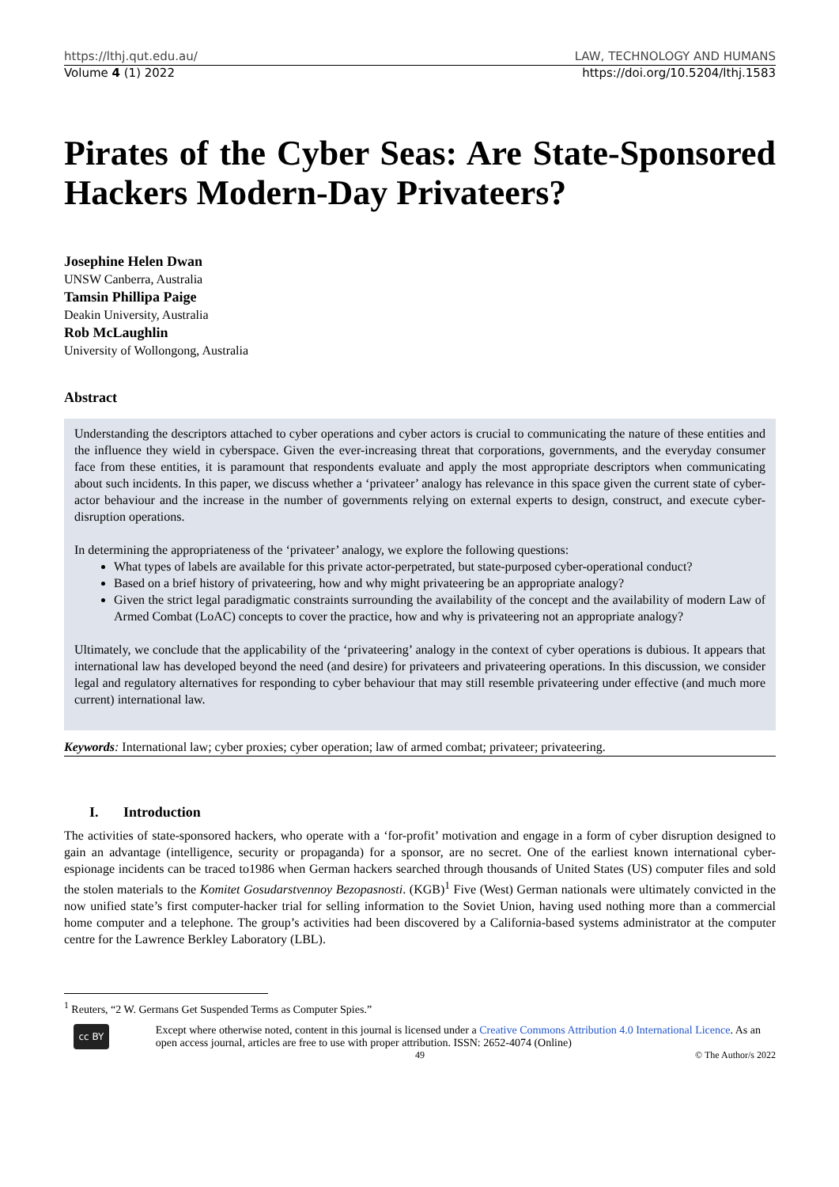https://lthj.qut.edu.au/ LAW, TECHNOLOGY AND HUMANS
Volume 4 (1) 2022 https://doi.org/10.5204/lthj.1583
Pirates of the Cyber Seas: Are State-Sponsored Hackers Modern-Day Privateers?
Josephine Helen Dwan
UNSW Canberra, Australia
Tamsin Phillipa Paige
Deakin University, Australia
Rob McLaughlin
University of Wollongong, Australia
Abstract
Understanding the descriptors attached to cyber operations and cyber actors is crucial to communicating the nature of these entities and the influence they wield in cyberspace. Given the ever-increasing threat that corporations, governments, and the everyday consumer face from these entities, it is paramount that respondents evaluate and apply the most appropriate descriptors when communicating about such incidents. In this paper, we discuss whether a ‘privateer’ analogy has relevance in this space given the current state of cyber-actor behaviour and the increase in the number of governments relying on external experts to design, construct, and execute cyber-disruption operations.
In determining the appropriateness of the ‘privateer’ analogy, we explore the following questions:
What types of labels are available for this private actor-perpetrated, but state-purposed cyber-operational conduct?
Based on a brief history of privateering, how and why might privateering be an appropriate analogy?
Given the strict legal paradigmatic constraints surrounding the availability of the concept and the availability of modern Law of Armed Combat (LoAC) concepts to cover the practice, how and why is privateering not an appropriate analogy?
Ultimately, we conclude that the applicability of the ‘privateering’ analogy in the context of cyber operations is dubious. It appears that international law has developed beyond the need (and desire) for privateers and privateering operations. In this discussion, we consider legal and regulatory alternatives for responding to cyber behaviour that may still resemble privateering under effective (and much more current) international law.
Keywords: International law; cyber proxies; cyber operation; law of armed combat; privateer; privateering.
I. Introduction
The activities of state-sponsored hackers, who operate with a ‘for-profit’ motivation and engage in a form of cyber disruption designed to gain an advantage (intelligence, security or propaganda) for a sponsor, are no secret. One of the earliest known international cyber-espionage incidents can be traced to1986 when German hackers searched through thousands of United States (US) computer files and sold the stolen materials to the Komitet Gosudarstvennoy Bezopasnosti. (KGB)<sup>1</sup> Five (West) German nationals were ultimately convicted in the now unified state’s first computer-hacker trial for selling information to the Soviet Union, having used nothing more than a commercial home computer and a telephone. The group’s activities had been discovered by a California-based systems administrator at the computer centre for the Lawrence Berkley Laboratory (LBL).
<sup>1</sup> Reuters, “2 W. Germans Get Suspended Terms as Computer Spies.”
cc BY
Except where otherwise noted, content in this journal is licensed under a Creative Commons Attribution 4.0 International Licence. As an open access journal, articles are free to use with proper attribution. ISSN: 2652-4074 (Online)
49 © The Author/s 2022